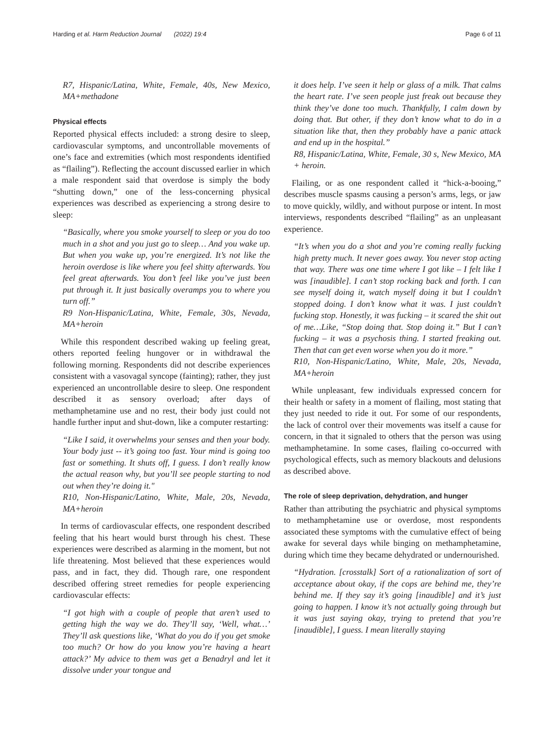Harding et al. Harm Reduction Journal (2022) 19:4 Page 6 of 11
R7, Hispanic/Latina, White, Female, 40s, New Mexico, MA+methadone
Physical effects
Reported physical effects included: a strong desire to sleep, cardiovascular symptoms, and uncontrollable movements of one’s face and extremities (which most respondents identified as “flailing”). Reflecting the account discussed earlier in which a male respondent said that overdose is simply the body “shutting down,” one of the less-concerning physical experiences was described as experiencing a strong desire to sleep:
“Basically, where you smoke yourself to sleep or you do too much in a shot and you just go to sleep… And you wake up. But when you wake up, you’re energized. It’s not like the heroin overdose is like where you feel shitty afterwards. You feel great afterwards. You don’t feel like you’ve just been put through it. It just basically overamps you to where you turn off.”
R9 Non-Hispanic/Latina, White, Female, 30s, Nevada, MA+heroin
While this respondent described waking up feeling great, others reported feeling hungover or in withdrawal the following morning. Respondents did not describe experiences consistent with a vasovagal syncope (fainting); rather, they just experienced an uncontrollable desire to sleep. One respondent described it as sensory overload; after days of methamphetamine use and no rest, their body just could not handle further input and shut-down, like a computer restarting:
“Like I said, it overwhelms your senses and then your body. Your body just -- it’s going too fast. Your mind is going too fast or something. It shuts off, I guess. I don’t really know the actual reason why, but you’ll see people starting to nod out when they’re doing it."
R10, Non-Hispanic/Latino, White, Male, 20s, Nevada, MA+heroin
In terms of cardiovascular effects, one respondent described feeling that his heart would burst through his chest. These experiences were described as alarming in the moment, but not life threatening. Most believed that these experiences would pass, and in fact, they did. Though rare, one respondent described offering street remedies for people experiencing cardiovascular effects:
“I got high with a couple of people that aren’t used to getting high the way we do. They’ll say, ‘Well, what…’ They’ll ask questions like, ‘What do you do if you get smoke too much? Or how do you know you’re having a heart attack?’ My advice to them was get a Benadryl and let it dissolve under your tongue and
it does help. I’ve seen it help or glass of a milk. That calms the heart rate. I’ve seen people just freak out because they think they’ve done too much. Thankfully, I calm down by doing that. But other, if they don’t know what to do in a situation like that, then they probably have a panic attack and end up in the hospital.”
R8, Hispanic/Latina, White, Female, 30 s, New Mexico, MA + heroin.
Flailing, or as one respondent called it “hick-a-booing,” describes muscle spasms causing a person’s arms, legs, or jaw to move quickly, wildly, and without purpose or intent. In most interviews, respondents described “flailing” as an unpleasant experience.
“It’s when you do a shot and you’re coming really fucking high pretty much. It never goes away. You never stop acting that way. There was one time where I got like – I felt like I was [inaudible]. I can’t stop rocking back and forth. I can see myself doing it, watch myself doing it but I couldn’t stopped doing. I don’t know what it was. I just couldn’t fucking stop. Honestly, it was fucking – it scared the shit out of me…Like, “Stop doing that. Stop doing it.” But I can’t fucking – it was a psychosis thing. I started freaking out. Then that can get even worse when you do it more.”
R10, Non-Hispanic/Latino, White, Male, 20s, Nevada, MA+heroin
While unpleasant, few individuals expressed concern for their health or safety in a moment of flailing, most stating that they just needed to ride it out. For some of our respondents, the lack of control over their movements was itself a cause for concern, in that it signaled to others that the person was using methamphetamine. In some cases, flailing co-occurred with psychological effects, such as memory blackouts and delusions as described above.
The role of sleep deprivation, dehydration, and hunger
Rather than attributing the psychiatric and physical symptoms to methamphetamine use or overdose, most respondents associated these symptoms with the cumulative effect of being awake for several days while binging on methamphetamine, during which time they became dehydrated or undernourished.
“Hydration. [crosstalk] Sort of a rationalization of sort of acceptance about okay, if the cops are behind me, they’re behind me. If they say it’s going [inaudible] and it’s just going to happen. I know it’s not actually going through but it was just saying okay, trying to pretend that you’re [inaudible], I guess. I mean literally staying